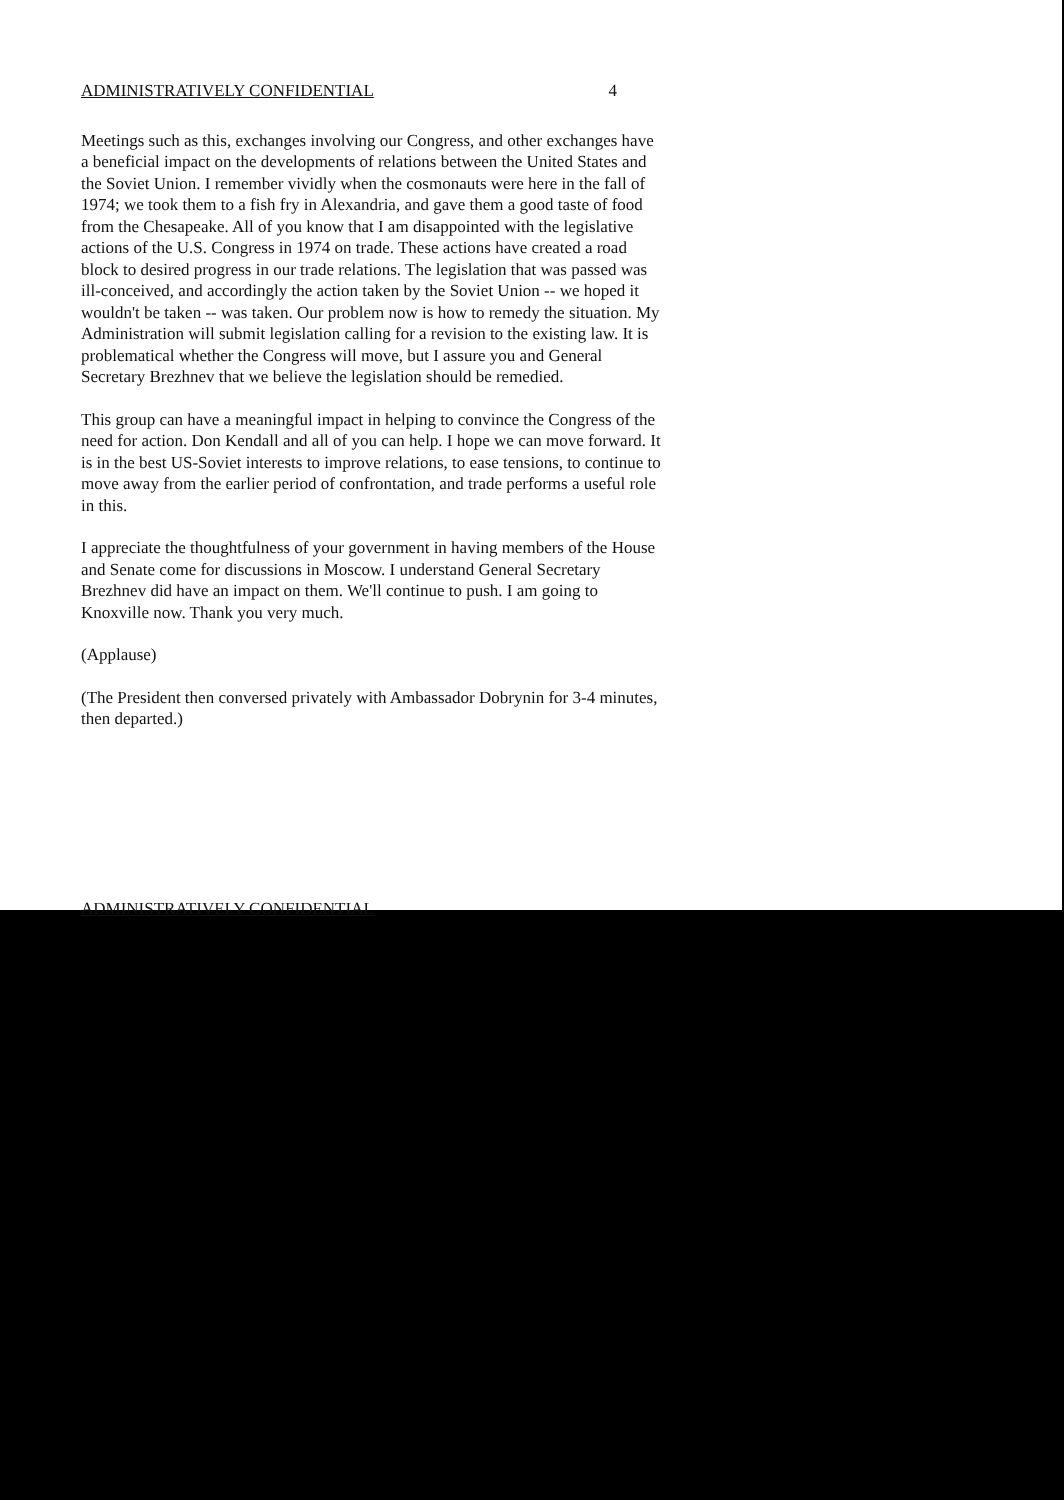ADMINISTRATIVELY CONFIDENTIAL 4
Meetings such as this, exchanges involving our Congress, and other exchanges have a beneficial impact on the developments of relations between the United States and the Soviet Union. I remember vividly when the cosmonauts were here in the fall of 1974; we took them to a fish fry in Alexandria, and gave them a good taste of food from the Chesapeake. All of you know that I am disappointed with the legislative actions of the U.S. Congress in 1974 on trade. These actions have created a road block to desired progress in our trade relations. The legislation that was passed was ill-conceived, and accordingly the action taken by the Soviet Union -- we hoped it wouldn't be taken -- was taken. Our problem now is how to remedy the situation. My Administration will submit legislation calling for a revision to the existing law. It is problematical whether the Congress will move, but I assure you and General Secretary Brezhnev that we believe the legislation should be remedied.
This group can have a meaningful impact in helping to convince the Congress of the need for action. Don Kendall and all of you can help. I hope we can move forward. It is in the best US-Soviet interests to improve relations, to ease tensions, to continue to move away from the earlier period of confrontation, and trade performs a useful role in this.
I appreciate the thoughtfulness of your government in having members of the House and Senate come for discussions in Moscow. I understand General Secretary Brezhnev did have an impact on them. We'll continue to push. I am going to Knoxville now. Thank you very much.
(Applause)
(The President then conversed privately with Ambassador Dobrynin for 3-4 minutes, then departed.)
ADMINISTRATIVELY CONFIDENTIAL